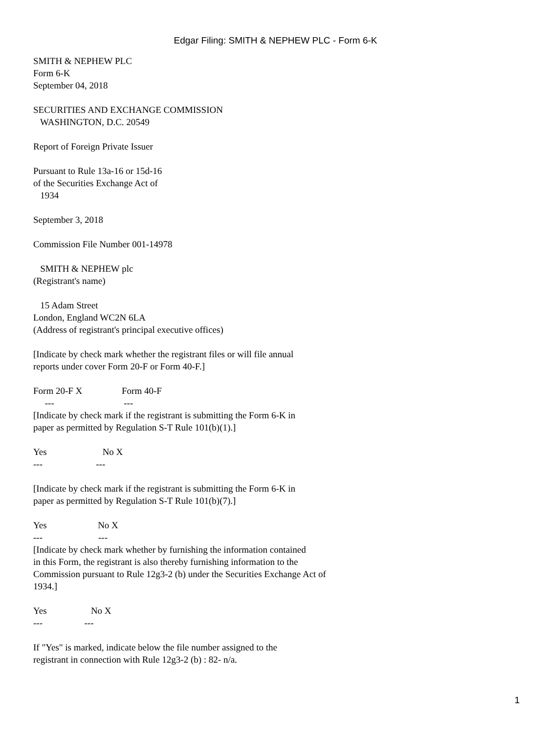Edgar Filing: SMITH & NEPHEW PLC - Form 6-K
SMITH & NEPHEW PLC Form 6-K September 04, 2018
SECURITIES AND EXCHANGE COMMISSION WASHINGTON, D.C. 20549
Report of Foreign Private Issuer
Pursuant to Rule 13a-16 or 15d-16 of the Securities Exchange Act of 1934
September 3, 2018
Commission File Number 001-14978
SMITH & NEPHEW plc (Registrant's name)
15 Adam Street London, England WC2N 6LA (Address of registrant's principal executive offices)
[Indicate by check mark whether the registrant files or will file annual reports under cover Form 20-F or Form 40-F.]
Form 20-F X Form 40-F --- --- [Indicate by check mark if the registrant is submitting the Form 6-K in paper as permitted by Regulation S-T Rule 101(b)(1).]
Yes No X --- ---
[Indicate by check mark if the registrant is submitting the Form 6-K in paper as permitted by Regulation S-T Rule 101(b)(7).]
Yes No X --- --- [Indicate by check mark whether by furnishing the information contained in this Form, the registrant is also thereby furnishing information to the Commission pursuant to Rule 12g3-2 (b) under the Securities Exchange Act of 1934.]
Yes No X --- ---
If "Yes" is marked, indicate below the file number assigned to the registrant in connection with Rule 12g3-2 (b) : 82- n/a.
1